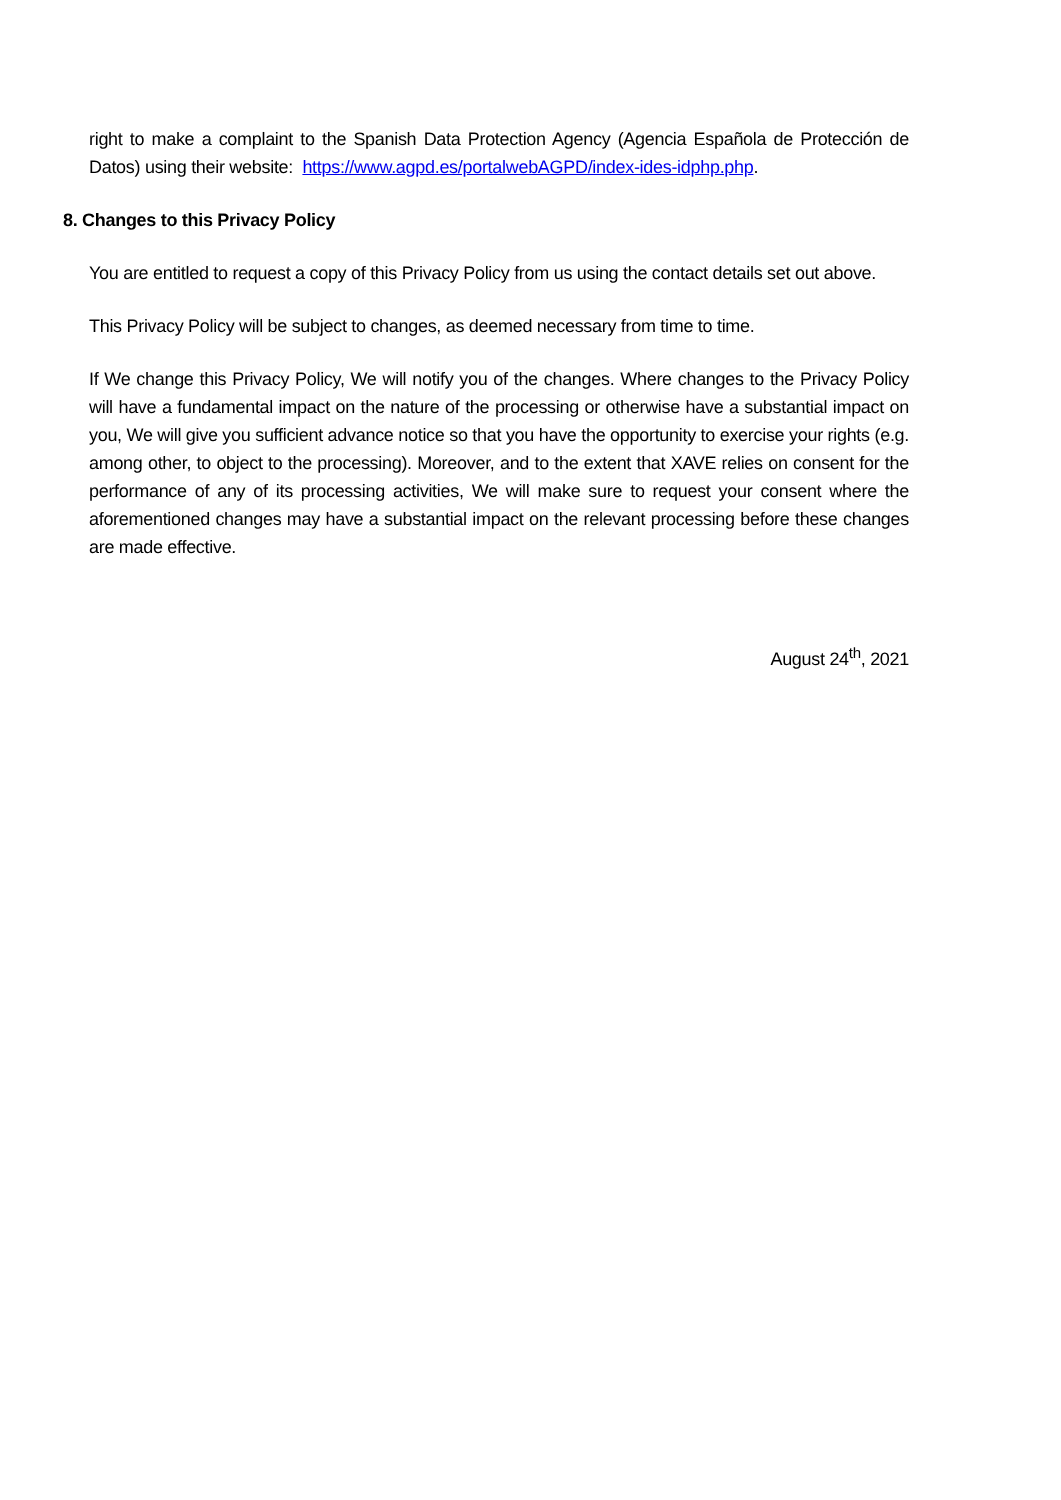right to make a complaint to the Spanish Data Protection Agency (Agencia Española de Protección de Datos) using their website: https://www.agpd.es/portalwebAGPD/index-ides-idphp.php.
8. Changes to this Privacy Policy
You are entitled to request a copy of this Privacy Policy from us using the contact details set out above.
This Privacy Policy will be subject to changes, as deemed necessary from time to time.
If We change this Privacy Policy, We will notify you of the changes. Where changes to the Privacy Policy will have a fundamental impact on the nature of the processing or otherwise have a substantial impact on you, We will give you sufficient advance notice so that you have the opportunity to exercise your rights (e.g. among other, to object to the processing). Moreover, and to the extent that XAVE relies on consent for the performance of any of its processing activities, We will make sure to request your consent where the aforementioned changes may have a substantial impact on the relevant processing before these changes are made effective.
August 24<sup>th</sup>, 2021